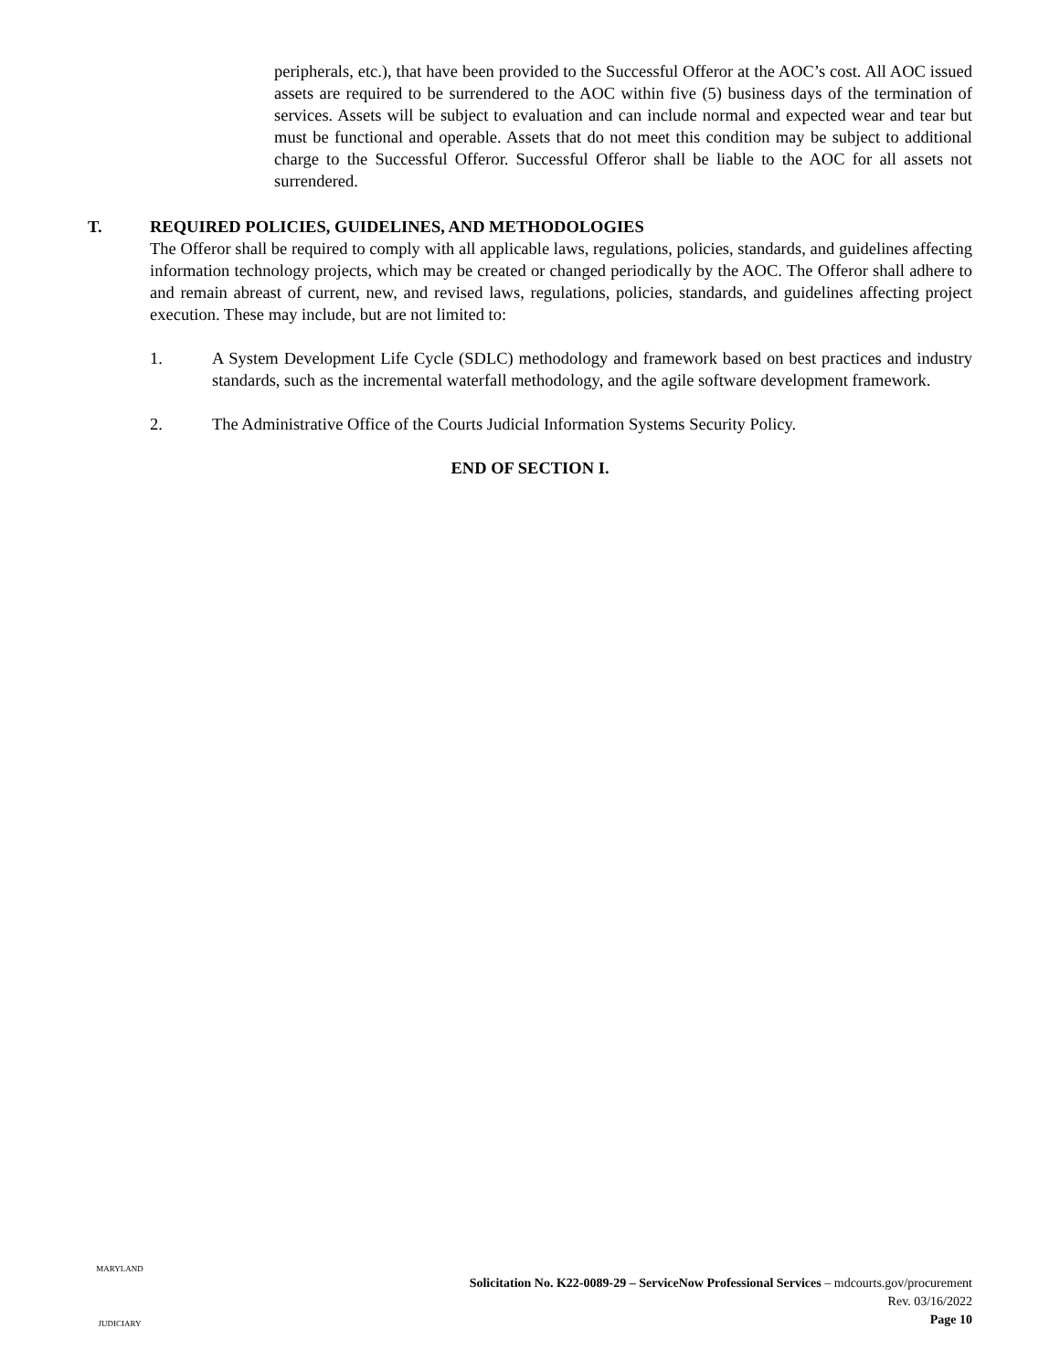peripherals, etc.), that have been provided to the Successful Offeror at the AOC’s cost. All AOC issued assets are required to be surrendered to the AOC within five (5) business days of the termination of services. Assets will be subject to evaluation and can include normal and expected wear and tear but must be functional and operable. Assets that do not meet this condition may be subject to additional charge to the Successful Offeror. Successful Offeror shall be liable to the AOC for all assets not surrendered.
T. REQUIRED POLICIES, GUIDELINES, AND METHODOLOGIES
The Offeror shall be required to comply with all applicable laws, regulations, policies, standards, and guidelines affecting information technology projects, which may be created or changed periodically by the AOC. The Offeror shall adhere to and remain abreast of current, new, and revised laws, regulations, policies, standards, and guidelines affecting project execution. These may include, but are not limited to:
1. A System Development Life Cycle (SDLC) methodology and framework based on best practices and industry standards, such as the incremental waterfall methodology, and the agile software development framework.
2. The Administrative Office of the Courts Judicial Information Systems Security Policy.
END OF SECTION I.
MARYLAND
JUDICIARY
Solicitation No. K22-0089-29 – ServiceNow Professional Services – mdcourts.gov/procurement
Rev. 03/16/2022
Page 10